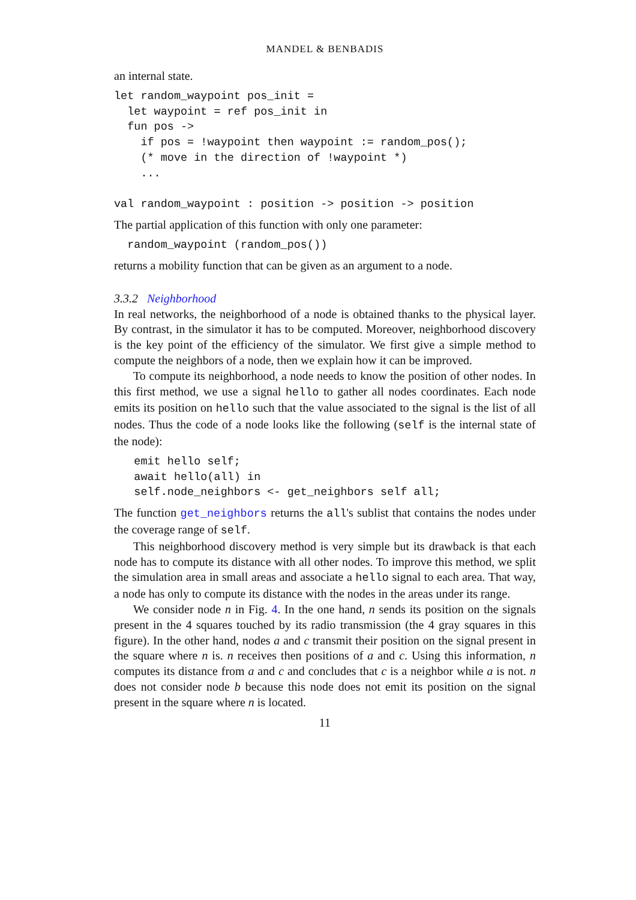MANDEL & BENBADIS
an internal state.
let random_waypoint pos_init =
  let waypoint = ref pos_init in
  fun pos ->
    if pos = !waypoint then waypoint := random_pos();
    (* move in the direction of !waypoint *)
    ...

val random_waypoint : position -> position -> position
The partial application of this function with only one parameter:
  random_waypoint (random_pos())
returns a mobility function that can be given as an argument to a node.
3.3.2 Neighborhood
In real networks, the neighborhood of a node is obtained thanks to the physical layer. By contrast, in the simulator it has to be computed. Moreover, neighborhood discovery is the key point of the efficiency of the simulator. We first give a simple method to compute the neighbors of a node, then we explain how it can be improved.
To compute its neighborhood, a node needs to know the position of other nodes. In this first method, we use a signal hello to gather all nodes coordinates. Each node emits its position on hello such that the value associated to the signal is the list of all nodes. Thus the code of a node looks like the following (self is the internal state of the node):
   emit hello self;
   await hello(all) in
   self.node_neighbors <- get_neighbors self all;
The function get_neighbors returns the all's sublist that contains the nodes under the coverage range of self.
This neighborhood discovery method is very simple but its drawback is that each node has to compute its distance with all other nodes. To improve this method, we split the simulation area in small areas and associate a hello signal to each area. That way, a node has only to compute its distance with the nodes in the areas under its range.
We consider node n in Fig. 4. In the one hand, n sends its position on the signals present in the 4 squares touched by its radio transmission (the 4 gray squares in this figure). In the other hand, nodes a and c transmit their position on the signal present in the square where n is. n receives then positions of a and c. Using this information, n computes its distance from a and c and concludes that c is a neighbor while a is not. n does not consider node b because this node does not emit its position on the signal present in the square where n is located.
11